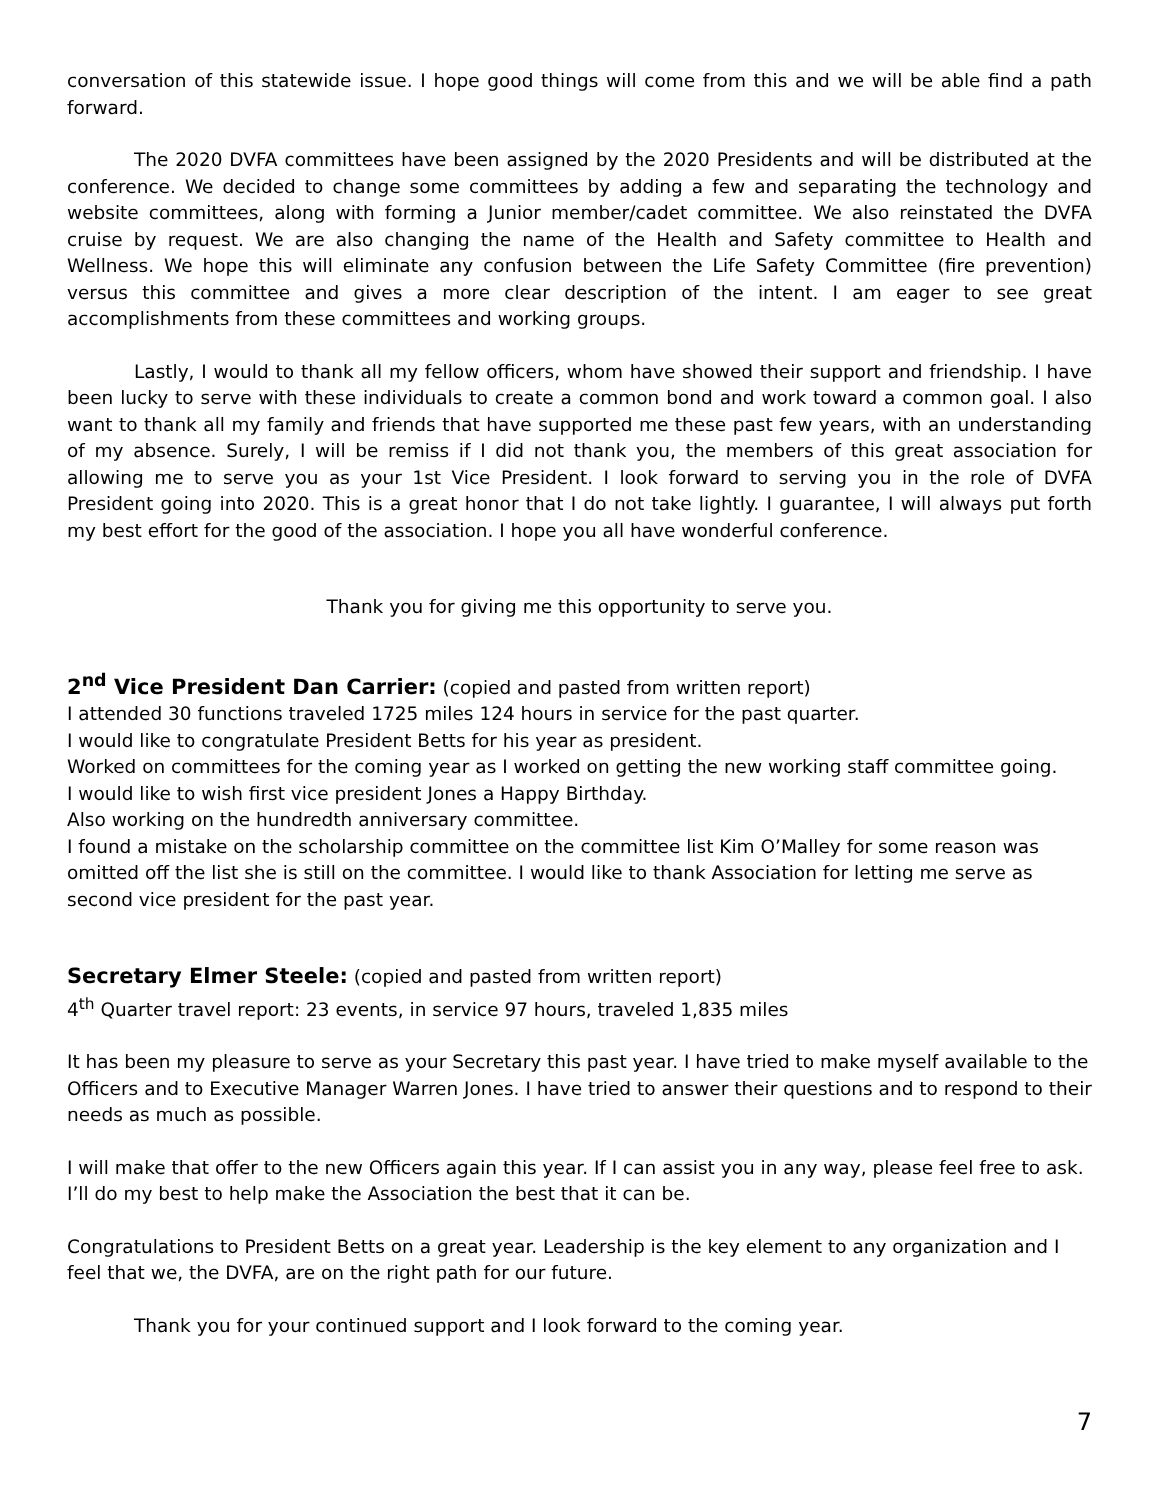conversation of this statewide issue. I hope good things will come from this and we will be able find a path forward.
The 2020 DVFA committees have been assigned by the 2020 Presidents and will be distributed at the conference. We decided to change some committees by adding a few and separating the technology and website committees, along with forming a Junior member/cadet committee. We also reinstated the DVFA cruise by request. We are also changing the name of the Health and Safety committee to Health and Wellness. We hope this will eliminate any confusion between the Life Safety Committee (fire prevention) versus this committee and gives a more clear description of the intent. I am eager to see great accomplishments from these committees and working groups.
Lastly, I would to thank all my fellow officers, whom have showed their support and friendship. I have been lucky to serve with these individuals to create a common bond and work toward a common goal. I also want to thank all my family and friends that have supported me these past few years, with an understanding of my absence. Surely, I will be remiss if I did not thank you, the members of this great association for allowing me to serve you as your 1st Vice President. I look forward to serving you in the role of DVFA President going into 2020. This is a great honor that I do not take lightly. I guarantee, I will always put forth my best effort for the good of the association. I hope you all have wonderful conference.
Thank you for giving me this opportunity to serve you.
2<sup>nd</sup> Vice President Dan Carrier:
(copied and pasted from written report)
I attended 30 functions traveled 1725 miles 124 hours in service for the past quarter.
I would like to congratulate President Betts for his year as president.
Worked on committees for the coming year as I worked on getting the new working staff committee going.
I would like to wish first vice president Jones a Happy Birthday.
Also working on the hundredth anniversary committee.
I found a mistake on the scholarship committee on the committee list Kim O’Malley for some reason was omitted off the list she is still on the committee. I would like to thank Association for letting me serve as second vice president for the past year.
Secretary Elmer Steele:
(copied and pasted from written report)
4<sup>th</sup> Quarter travel report: 23 events, in service 97 hours, traveled 1,835 miles
It has been my pleasure to serve as your Secretary this past year. I have tried to make myself available to the Officers and to Executive Manager Warren Jones. I have tried to answer their questions and to respond to their needs as much as possible.
I will make that offer to the new Officers again this year. If I can assist you in any way, please feel free to ask. I’ll do my best to help make the Association the best that it can be.
Congratulations to President Betts on a great year. Leadership is the key element to any organization and I feel that we, the DVFA, are on the right path for our future.
Thank you for your continued support and I look forward to the coming year.
7